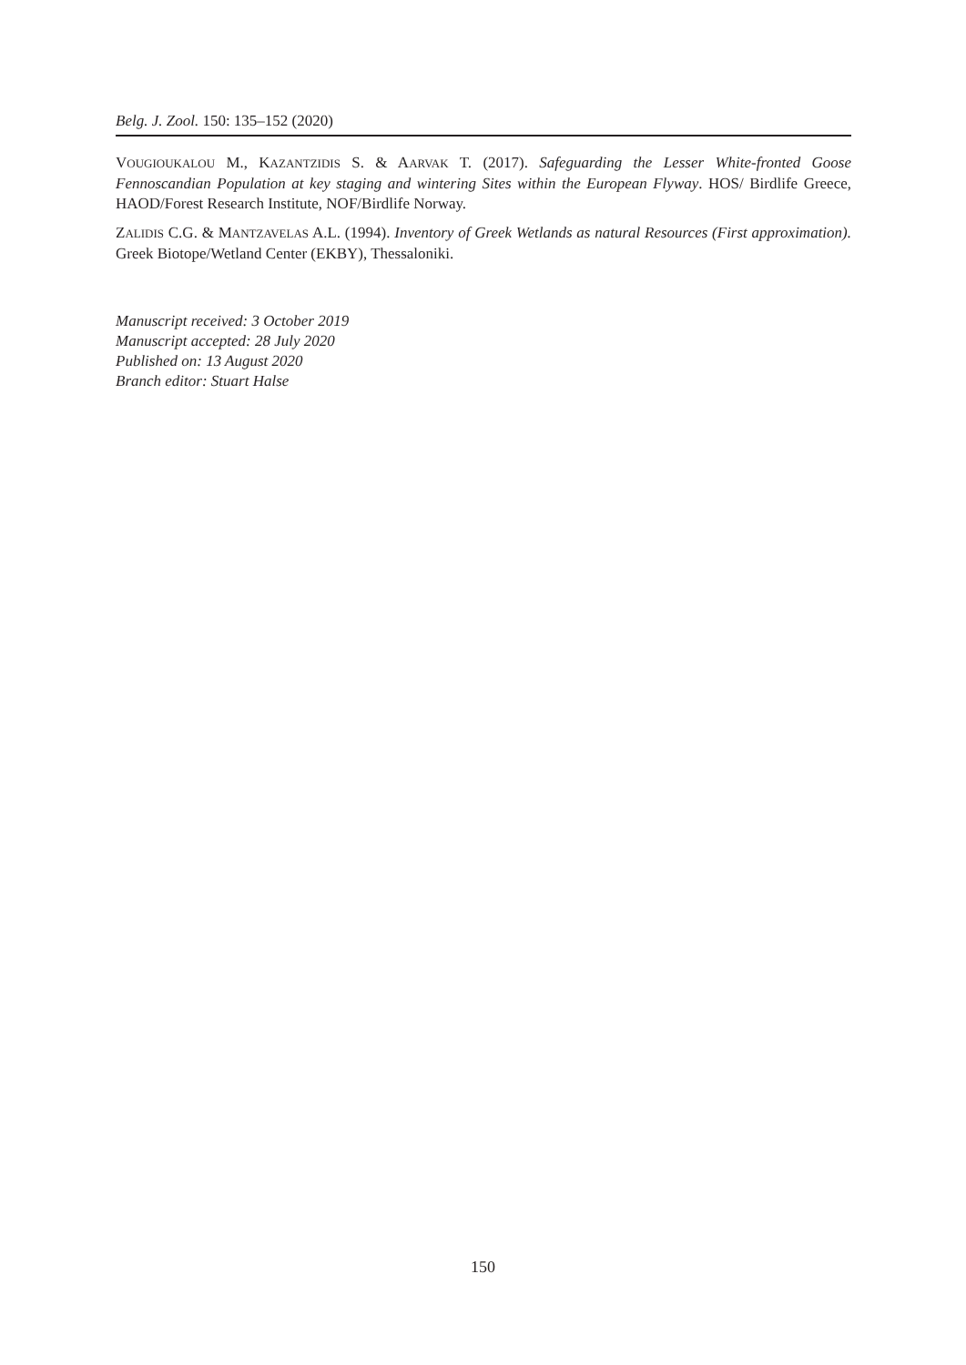Belg. J. Zool. 150: 135–152 (2020)
VOUGIOUKALOU M., KAZANTZIDIS S. & AARVAK T. (2017). Safeguarding the Lesser White-fronted Goose Fennoscandian Population at key staging and wintering Sites within the European Flyway. HOS/ Birdlife Greece, HAOD/Forest Research Institute, NOF/Birdlife Norway.
ZALIDIS C.G. & MANTZAVELAS A.L. (1994). Inventory of Greek Wetlands as natural Resources (First approximation). Greek Biotope/Wetland Center (EKBY), Thessaloniki.
Manuscript received: 3 October 2019
Manuscript accepted: 28 July 2020
Published on: 13 August 2020
Branch editor: Stuart Halse
150